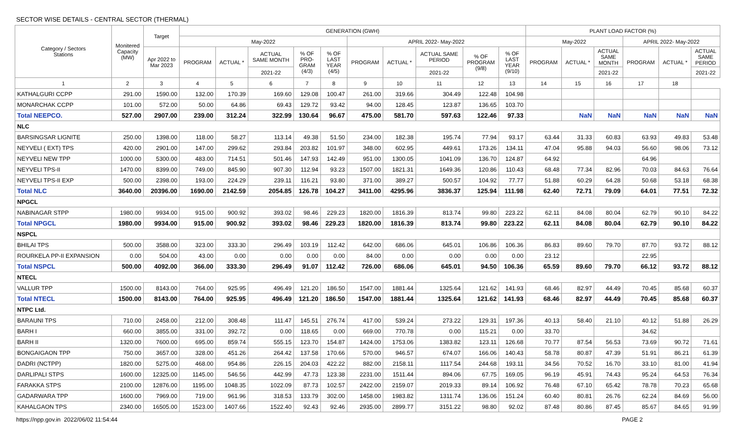SECTOR WISE DETAILS - CENTRAL SECTOR (THERMAL)
| Category / Sectors Stations | Monitered Capacity (MW) | Target | GENERATION (GWH) | | | | | | | | | | PLANT LOAD FACTOR (%) | | | | | |
| --- | --- | --- | --- | --- | --- | --- | --- | --- | --- | --- | --- | --- | --- | --- | --- | --- | --- | --- |
| | | | May-2022 | | | | | APRIL 2022- May-2022 | | | | | May-2022 | | | APRIL 2022- May-2022 | | |
| | | Apr 2022 to Mar 2023 | PROGRAM | ACTUAL * | ACTUAL SAME MONTH | % OF PRO- GRAM (4/3) | % OF LAST YEAR (4/5) | PROGRAM | ACTUAL * | ACTUAL SAME PERIOD | % OF PROGRAM (9/8) | % OF LAST YEAR (9/10) | PROGRAM | ACTUAL * | ACTUAL SAME MONTH | PROGRAM | ACTUAL * | ACTUAL SAME PERIOD |
| | | | | | 2021-22 | | | | | 2021-22 | | | | | 2021-22 | | | 2021-22 |
| 1 | 2 | 3 | 4 | 5 | 6 | 7 | 8 | 9 | 10 | 11 | 12 | 13 | 14 | 15 | 16 | 17 | 18 | |
| KATHALGURI CCPP | 291.00 | 1590.00 | 132.00 | 170.39 | 169.60 | 129.08 | 100.47 | 261.00 | 319.66 | 304.49 | 122.48 | 104.98 | | | | | | |
| MONARCHAK CCPP | 101.00 | 572.00 | 50.00 | 64.86 | 69.43 | 129.72 | 93.42 | 94.00 | 128.45 | 123.87 | 136.65 | 103.70 | | | | | | |
| Total NEEPCO. | 527.00 | 2907.00 | 239.00 | 312.24 | 322.99 | 130.64 | 96.67 | 475.00 | 581.70 | 597.63 | 122.46 | 97.33 | | NaN | NaN | NaN | NaN | NaN |
| NLC | | | | | | | | | | | | | | | | | | |
| BARSINGSAR LIGNITE | 250.00 | 1398.00 | 118.00 | 58.27 | 113.14 | 49.38 | 51.50 | 234.00 | 182.38 | 195.74 | 77.94 | 93.17 | 63.44 | 31.33 | 60.83 | 63.93 | 49.83 | 53.48 |
| NEYVELI ( EXT) TPS | 420.00 | 2901.00 | 147.00 | 299.62 | 293.84 | 203.82 | 101.97 | 348.00 | 602.95 | 449.61 | 173.26 | 134.11 | 47.04 | 95.88 | 94.03 | 56.60 | 98.06 | 73.12 |
| NEYVELI NEW TPP | 1000.00 | 5300.00 | 483.00 | 714.51 | 501.46 | 147.93 | 142.49 | 951.00 | 1300.05 | 1041.09 | 136.70 | 124.87 | 64.92 | | | 64.96 | | |
| NEYVELI TPS-II | 1470.00 | 8399.00 | 749.00 | 845.90 | 907.30 | 112.94 | 93.23 | 1507.00 | 1821.31 | 1649.36 | 120.86 | 110.43 | 68.48 | 77.34 | 82.96 | 70.03 | 84.63 | 76.64 |
| NEYVELI TPS-II EXP | 500.00 | 2398.00 | 193.00 | 224.29 | 239.11 | 116.21 | 93.80 | 371.00 | 389.27 | 500.57 | 104.92 | 77.77 | 51.88 | 60.29 | 64.28 | 50.68 | 53.18 | 68.38 |
| Total NLC | 3640.00 | 20396.00 | 1690.00 | 2142.59 | 2054.85 | 126.78 | 104.27 | 3411.00 | 4295.96 | 3836.37 | 125.94 | 111.98 | 62.40 | 72.71 | 79.09 | 64.01 | 77.51 | 72.32 |
| NPGCL | | | | | | | | | | | | | | | | | | |
| NABINAGAR STPP | 1980.00 | 9934.00 | 915.00 | 900.92 | 393.02 | 98.46 | 229.23 | 1820.00 | 1816.39 | 813.74 | 99.80 | 223.22 | 62.11 | 84.08 | 80.04 | 62.79 | 90.10 | 84.22 |
| Total NPGCL | 1980.00 | 9934.00 | 915.00 | 900.92 | 393.02 | 98.46 | 229.23 | 1820.00 | 1816.39 | 813.74 | 99.80 | 223.22 | 62.11 | 84.08 | 80.04 | 62.79 | 90.10 | 84.22 |
| NSPCL | | | | | | | | | | | | | | | | | | |
| BHILAI TPS | 500.00 | 3588.00 | 323.00 | 333.30 | 296.49 | 103.19 | 112.42 | 642.00 | 686.06 | 645.01 | 106.86 | 106.36 | 86.83 | 89.60 | 79.70 | 87.70 | 93.72 | 88.12 |
| ROURKELA PP-II EXPANSION | 0.00 | 504.00 | 43.00 | 0.00 | 0.00 | 0.00 | 0.00 | 84.00 | 0.00 | 0.00 | 0.00 | 0.00 | 23.12 | | | 22.95 | | |
| Total NSPCL | 500.00 | 4092.00 | 366.00 | 333.30 | 296.49 | 91.07 | 112.42 | 726.00 | 686.06 | 645.01 | 94.50 | 106.36 | 65.59 | 89.60 | 79.70 | 66.12 | 93.72 | 88.12 |
| NTECL | | | | | | | | | | | | | | | | | | |
| VALLUR TPP | 1500.00 | 8143.00 | 764.00 | 925.95 | 496.49 | 121.20 | 186.50 | 1547.00 | 1881.44 | 1325.64 | 121.62 | 141.93 | 68.46 | 82.97 | 44.49 | 70.45 | 85.68 | 60.37 |
| Total NTECL | 1500.00 | 8143.00 | 764.00 | 925.95 | 496.49 | 121.20 | 186.50 | 1547.00 | 1881.44 | 1325.64 | 121.62 | 141.93 | 68.46 | 82.97 | 44.49 | 70.45 | 85.68 | 60.37 |
| NTPC Ltd. | | | | | | | | | | | | | | | | | | |
| BARAUNI TPS | 710.00 | 2458.00 | 212.00 | 308.48 | 111.47 | 145.51 | 276.74 | 417.00 | 539.24 | 273.22 | 129.31 | 197.36 | 40.13 | 58.40 | 21.10 | 40.12 | 51.88 | 26.29 |
| BARH I | 660.00 | 3855.00 | 331.00 | 392.72 | 0.00 | 118.65 | 0.00 | 669.00 | 770.78 | 0.00 | 115.21 | 0.00 | 33.70 | | | 34.62 | | |
| BARH II | 1320.00 | 7600.00 | 695.00 | 859.74 | 555.15 | 123.70 | 154.87 | 1424.00 | 1753.06 | 1383.82 | 123.11 | 126.68 | 70.77 | 87.54 | 56.53 | 73.69 | 90.72 | 71.61 |
| BONGAIGAON TPP | 750.00 | 3657.00 | 328.00 | 451.26 | 264.42 | 137.58 | 170.66 | 570.00 | 946.57 | 674.07 | 166.06 | 140.43 | 58.78 | 80.87 | 47.39 | 51.91 | 86.21 | 61.39 |
| DADRI (NCTPP) | 1820.00 | 5275.00 | 468.00 | 954.86 | 226.15 | 204.03 | 422.22 | 882.00 | 2158.11 | 1117.54 | 244.68 | 193.11 | 34.56 | 70.52 | 16.70 | 33.10 | 81.00 | 41.94 |
| DARLIPALI STPS | 1600.00 | 12325.00 | 1145.00 | 546.56 | 442.99 | 47.73 | 123.38 | 2231.00 | 1511.44 | 894.06 | 67.75 | 169.05 | 96.19 | 45.91 | 74.43 | 95.24 | 64.53 | 76.34 |
| FARAKKA STPS | 2100.00 | 12876.00 | 1195.00 | 1048.35 | 1022.09 | 87.73 | 102.57 | 2422.00 | 2159.07 | 2019.33 | 89.14 | 106.92 | 76.48 | 67.10 | 65.42 | 78.78 | 70.23 | 65.68 |
| GADARWARA TPP | 1600.00 | 7969.00 | 719.00 | 961.96 | 318.53 | 133.79 | 302.00 | 1458.00 | 1983.82 | 1311.74 | 136.06 | 151.24 | 60.40 | 80.81 | 26.76 | 62.24 | 84.69 | 56.00 |
| KAHALGAON TPS | 2340.00 | 16505.00 | 1523.00 | 1407.66 | 1522.40 | 92.43 | 92.46 | 2935.00 | 2899.77 | 3151.22 | 98.80 | 92.02 | 87.48 | 80.86 | 87.45 | 85.67 | 84.65 | 91.99 |
https://npp.gov.in 2022/06/02 11:54:44 PAGE 2